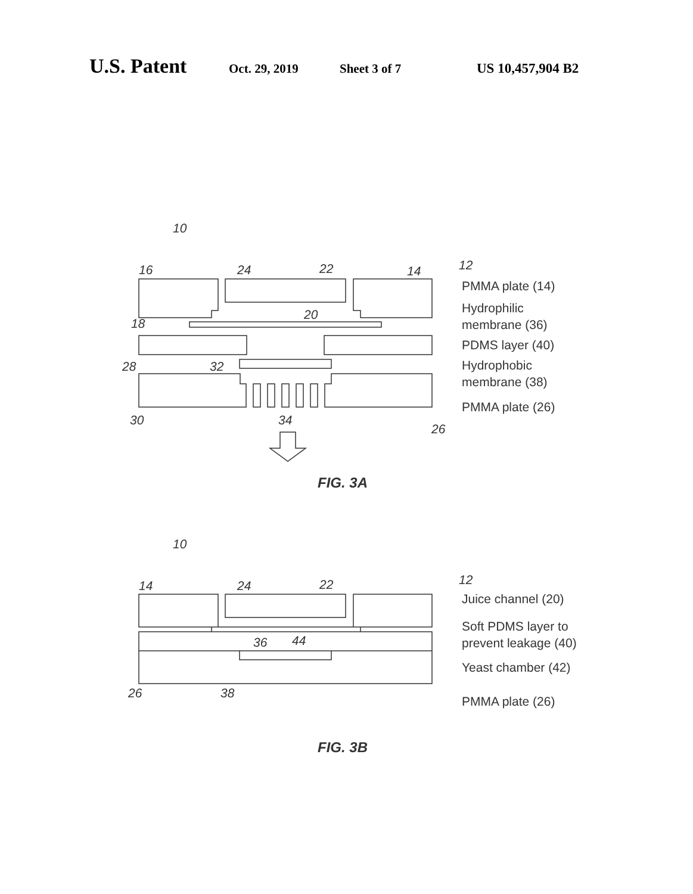U.S. Patent Oct. 29, 2019 Sheet 3 of 7 US 10,457,904 B2
10
12
16
24
22
14
18
20
28
32
30
34
26
PMMA plate (14)
Hydrophilic
membrane (36)
PDMS layer (40)
Hydrophobic
membrane (38)
PMMA plate (26)
FIG. 3A
10
12
14
24
22
36
44
26
38
Juice channel (20)
Soft PDMS layer to
prevent leakage (40)
Yeast chamber (42)
PMMA plate (26)
FIG. 3B